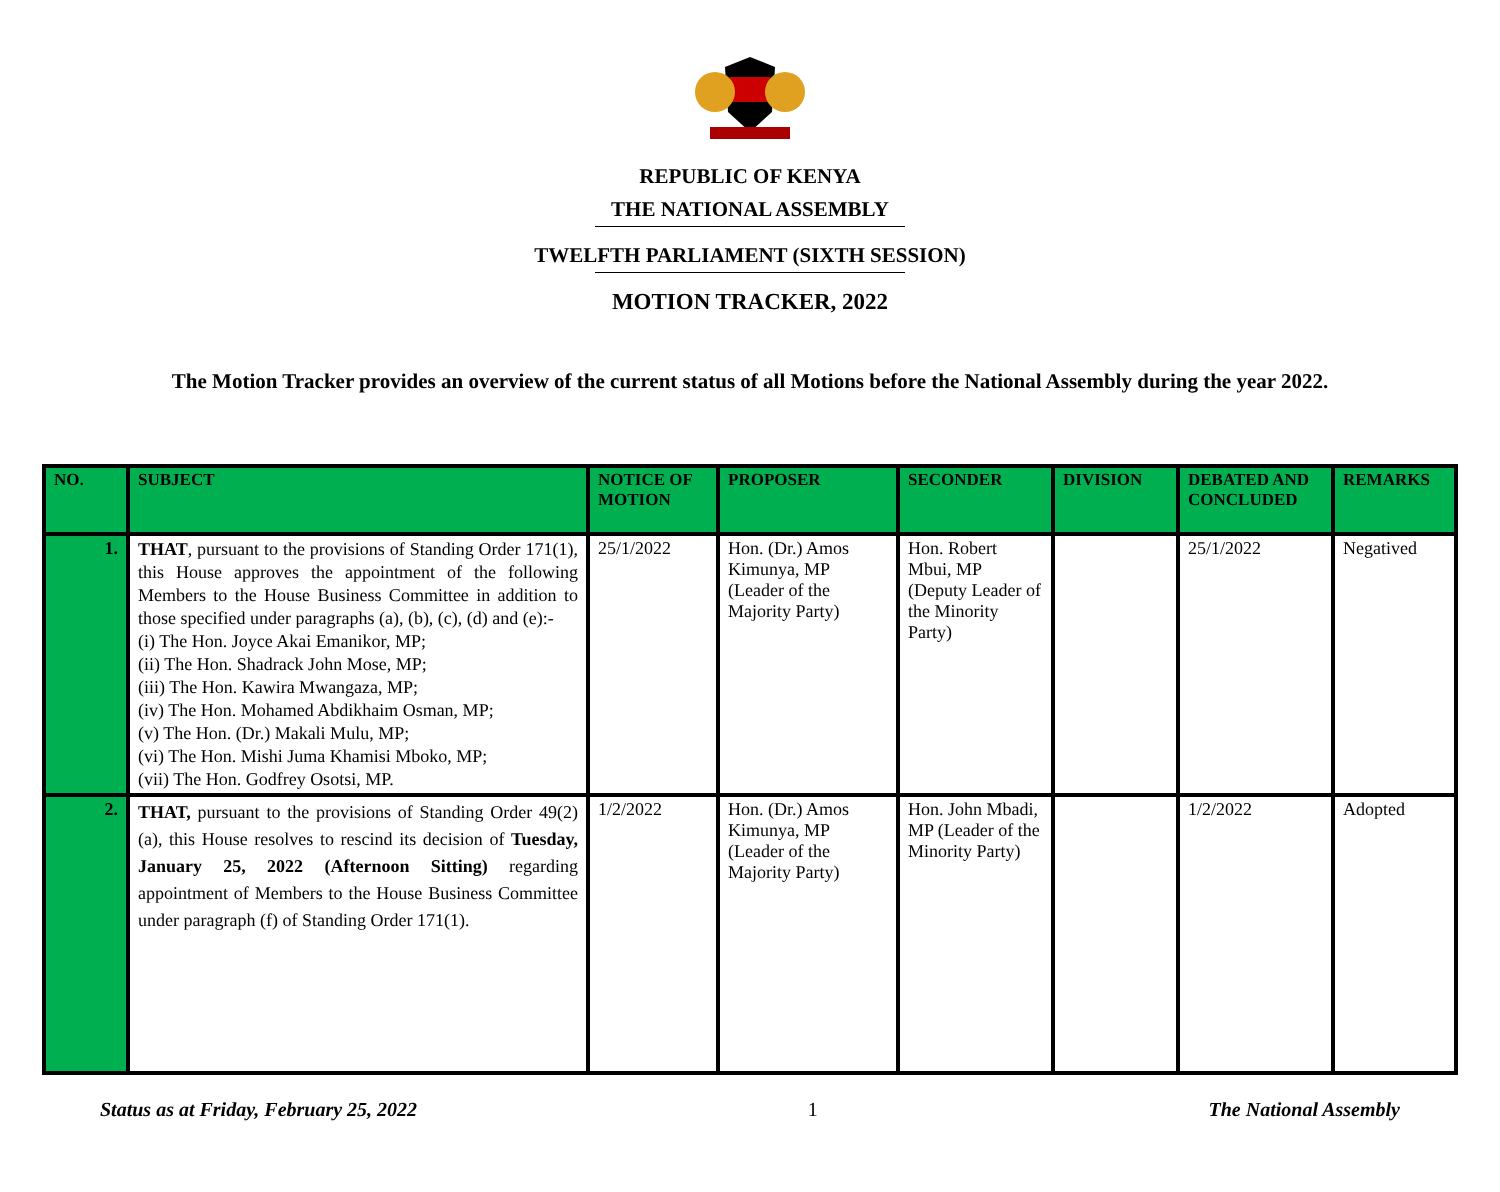REPUBLIC OF KENYA
THE NATIONAL ASSEMBLY
TWELFTH PARLIAMENT (SIXTH SESSION)
MOTION TRACKER, 2022
The Motion Tracker provides an overview of the current status of all Motions before the National Assembly during the year 2022.
| NO. | SUBJECT | NOTICE OF MOTION | PROPOSER | SECONDER | DIVISION | DEBATED AND CONCLUDED | REMARKS |
| --- | --- | --- | --- | --- | --- | --- | --- |
| 1. | THAT , pursuant to the provisions of Standing Order 171(1), this House approves the appointment of the following Members to the House Business Committee in addition to those specified under paragraphs (a), (b), (c), (d) and (e):- (i) The Hon. Joyce Akai Emanikor, MP; (ii) The Hon. Shadrack John Mose, MP; (iii) The Hon. Kawira Mwangaza, MP; (iv) The Hon. Mohamed Abdikhaim Osman, MP; (v) The Hon. (Dr.) Makali Mulu, MP; (vi) The Hon. Mishi Juma Khamisi Mboko, MP; (vii) The Hon. Godfrey Osotsi, MP. | 25/1/2022 | Hon. (Dr.) Amos Kimunya, MP (Leader of the Majority Party) | Hon. Robert Mbui, MP (Deputy Leader of the Minority Party) | | 25/1/2022 | Negatived |
| 2. | THAT, pursuant to the provisions of Standing Order 49(2)(a), this House resolves to rescind its decision of Tuesday, January 25, 2022 (Afternoon Sitting) regarding appointment of Members to the House Business Committee under paragraph (f) of Standing Order 171(1). | 1/2/2022 | Hon. (Dr.) Amos Kimunya, MP (Leader of the Majority Party) | Hon. John Mbadi, MP (Leader of the Minority Party) | | 1/2/2022 | Adopted |
Status as at Friday, February 25, 2022 1 The National Assembly